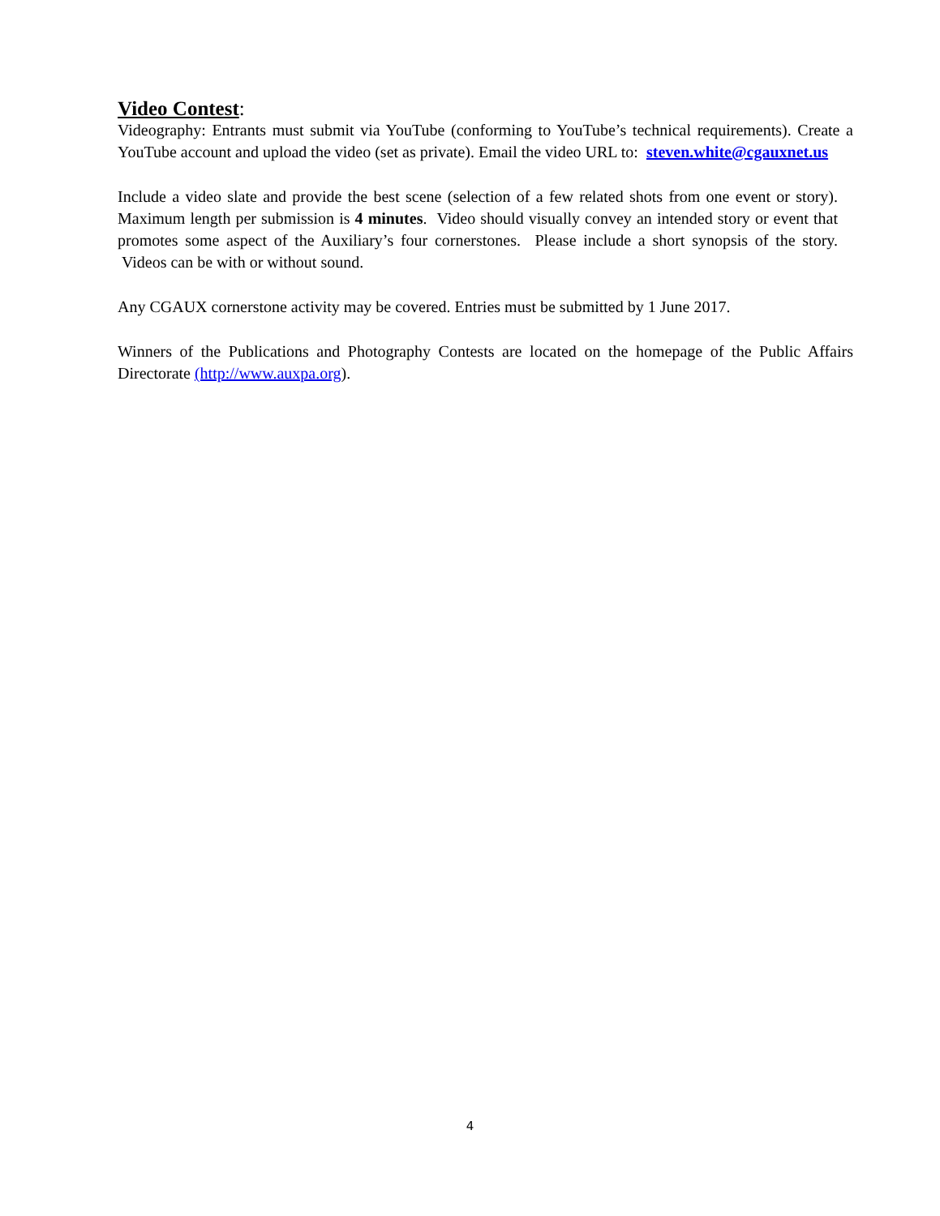Video Contest:
Videography: Entrants must submit via YouTube (conforming to YouTube’s technical requirements). Create a YouTube account and upload the video (set as private). Email the video URL to: steven.white@cgauxnet.us
Include a video slate and provide the best scene (selection of a few related shots from one event or story). Maximum length per submission is 4 minutes. Video should visually convey an intended story or event that promotes some aspect of the Auxiliary’s four cornerstones. Please include a short synopsis of the story. Videos can be with or without sound.
Any CGAUX cornerstone activity may be covered. Entries must be submitted by 1 June 2017.
Winners of the Publications and Photography Contests are located on the homepage of the Public Affairs Directorate (http://www.auxpa.org).
4